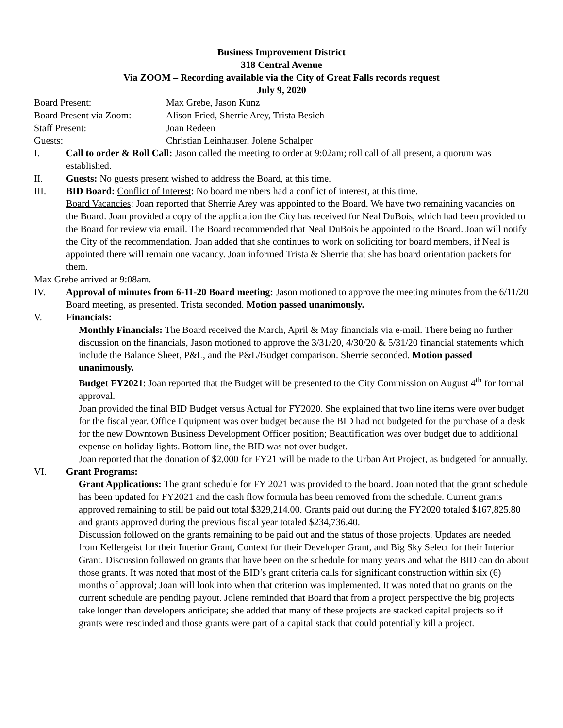Business Improvement District
318 Central Avenue
Via ZOOM – Recording available via the City of Great Falls records request
July 9, 2020
Board Present: Max Grebe, Jason Kunz
Board Present via Zoom: Alison Fried, Sherrie Arey, Trista Besich
Staff Present: Joan Redeen
Guests: Christian Leinhauser, Jolene Schalper
I. Call to order & Roll Call: Jason called the meeting to order at 9:02am; roll call of all present, a quorum was established.
II. Guests: No guests present wished to address the Board, at this time.
III. BID Board: Conflict of Interest: No board members had a conflict of interest, at this time.
Board Vacancies: Joan reported that Sherrie Arey was appointed to the Board. We have two remaining vacancies on the Board. Joan provided a copy of the application the City has received for Neal DuBois, which had been provided to the Board for review via email. The Board recommended that Neal DuBois be appointed to the Board. Joan will notify the City of the recommendation. Joan added that she continues to work on soliciting for board members, if Neal is appointed there will remain one vacancy. Joan informed Trista & Sherrie that she has board orientation packets for them.
Max Grebe arrived at 9:08am.
IV. Approval of minutes from 6-11-20 Board meeting: Jason motioned to approve the meeting minutes from the 6/11/20 Board meeting, as presented. Trista seconded. Motion passed unanimously.
V. Financials:
Monthly Financials: The Board received the March, April & May financials via e-mail. There being no further discussion on the financials, Jason motioned to approve the 3/31/20, 4/30/20 & 5/31/20 financial statements which include the Balance Sheet, P&L, and the P&L/Budget comparison. Sherrie seconded. Motion passed unanimously.
Budget FY2021: Joan reported that the Budget will be presented to the City Commission on August 4<sup>th</sup> for formal approval.
Joan provided the final BID Budget versus Actual for FY2020. She explained that two line items were over budget for the fiscal year. Office Equipment was over budget because the BID had not budgeted for the purchase of a desk for the new Downtown Business Development Officer position; Beautification was over budget due to additional expense on holiday lights. Bottom line, the BID was not over budget.
Joan reported that the donation of $2,000 for FY21 will be made to the Urban Art Project, as budgeted for annually.
VI. Grant Programs:
Grant Applications: The grant schedule for FY 2021 was provided to the board. Joan noted that the grant schedule has been updated for FY2021 and the cash flow formula has been removed from the schedule. Current grants approved remaining to still be paid out total $329,214.00. Grants paid out during the FY2020 totaled $167,825.80 and grants approved during the previous fiscal year totaled $234,736.40.
Discussion followed on the grants remaining to be paid out and the status of those projects. Updates are needed from Kellergeist for their Interior Grant, Context for their Developer Grant, and Big Sky Select for their Interior Grant. Discussion followed on grants that have been on the schedule for many years and what the BID can do about those grants. It was noted that most of the BID’s grant criteria calls for significant construction within six (6) months of approval; Joan will look into when that criterion was implemented. It was noted that no grants on the current schedule are pending payout. Jolene reminded that Board that from a project perspective the big projects take longer than developers anticipate; she added that many of these projects are stacked capital projects so if grants were rescinded and those grants were part of a capital stack that could potentially kill a project.